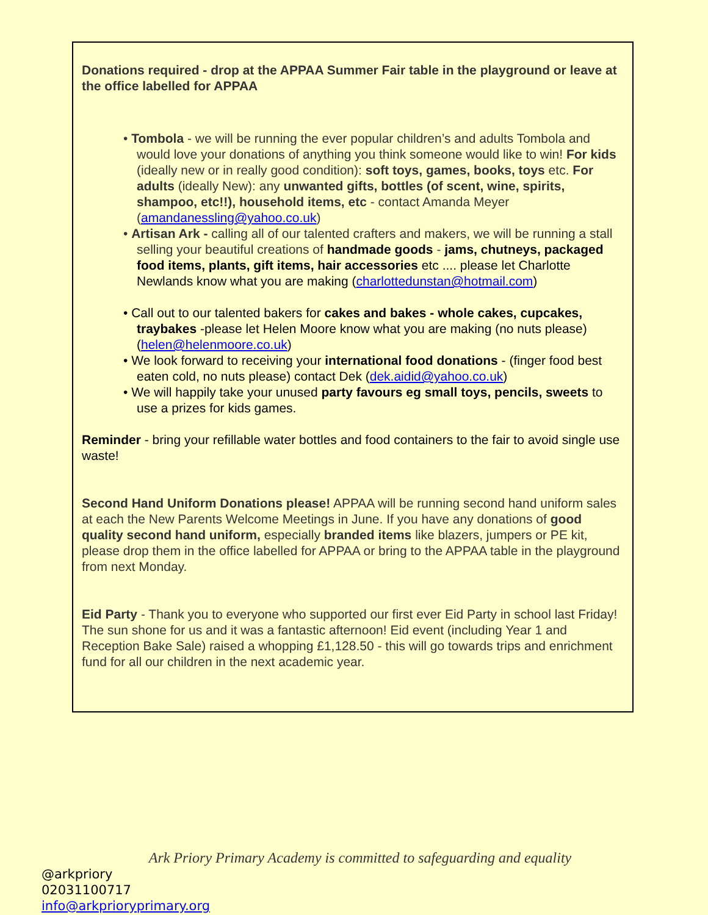Donations required - drop at the APPAA Summer Fair table in the playground or leave at the office labelled for APPAA
• Tombola - we will be running the ever popular children’s and adults Tombola and would love your donations of anything you think someone would like to win! For kids (ideally new or in really good condition): soft toys, games, books, toys etc. For adults (ideally New): any unwanted gifts, bottles (of scent, wine, spirits, shampoo, etc!!), household items, etc - contact Amanda Meyer (amandanessling@yahoo.co.uk)
• Artisan Ark - calling all of our talented crafters and makers, we will be running a stall selling your beautiful creations of handmade goods - jams, chutneys, packaged food items, plants, gift items, hair accessories etc .... please let Charlotte Newlands know what you are making (charlottedunstan@hotmail.com)
• Call out to our talented bakers for cakes and bakes - whole cakes, cupcakes, traybakes -please let Helen Moore know what you are making (no nuts please) (helen@helenmoore.co.uk)
• We look forward to receiving your international food donations - (finger food best eaten cold, no nuts please) contact Dek (dek.aidid@yahoo.co.uk)
• We will happily take your unused party favours eg small toys, pencils, sweets to use a prizes for kids games.
Reminder - bring your refillable water bottles and food containers to the fair to avoid single use waste!
Second Hand Uniform Donations please! APPAA will be running second hand uniform sales at each the New Parents Welcome Meetings in June. If you have any donations of good quality second hand uniform, especially branded items like blazers, jumpers or PE kit, please drop them in the office labelled for APPAA or bring to the APPAA table in the playground from next Monday.
Eid Party - Thank you to everyone who supported our first ever Eid Party in school last Friday! The sun shone for us and it was a fantastic afternoon! Eid event (including Year 1 and Reception Bake Sale) raised a whopping £1,128.50 - this will go towards trips and enrichment fund for all our children in the next academic year.
Ark Priory Primary Academy is committed to safeguarding and equality
@arkpriory
02031100717
info@arkprioryprimary.org